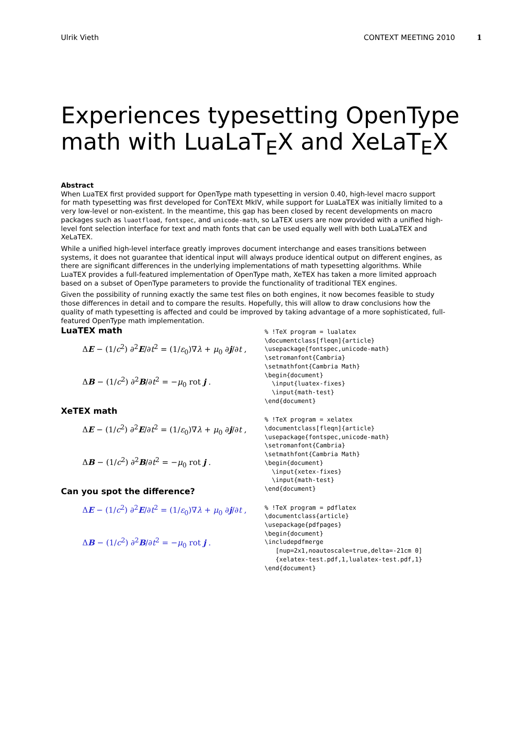Ulrik Vieth CONTEXT MEETING 2010 1
Experiences typesetting OpenType
math with LuaLaT<sub>E</sub>X and XeLaT<sub>E</sub>X
Abstract
When LuaTEX first provided support for OpenType math typesetting in version 0.40, high-level macro support for math typesetting was first developed for ConTEXt MkIV, while support for LuaLaTEX was initially limited to a very low-level or non-existent. In the meantime, this gap has been closed by recent developments on macro packages such as luaotfload, fontspec, and unicode-math, so LaTEX users are now provided with a unified high-level font selection interface for text and math fonts that can be used equally well with both LuaLaTEX and XeLaTEX.
While a unified high-level interface greatly improves document interchange and eases transitions between systems, it does not guarantee that identical input will always produce identical output on different engines, as there are significant differences in the underlying implementations of math typesetting algorithms. While LuaTEX provides a full-featured implementation of OpenType math, XeTEX has taken a more limited approach based on a subset of OpenType parameters to provide the functionality of traditional TEX engines.
Given the possibility of running exactly the same test files on both engines, it now becomes feasible to study those differences in detail and to compare the results. Hopefully, this will allow to draw conclusions how the quality of math typesetting is affected and could be improved by taking advantage of a more sophisticated, full-featured OpenType math implementation.
LuaTEX math
ΔE − (1/c<sup>2</sup>) ∂<sup>2</sup>E/∂t<sup>2</sup> = (1/ε<sub>0</sub>)∇λ + μ<sub>0</sub> ∂j/∂t ,
ΔB − (1/c<sup>2</sup>) ∂<sup>2</sup>B/∂t<sup>2</sup> = −μ<sub>0</sub> rot j .
XeTEX math
ΔE − (1/c<sup>2</sup>) ∂<sup>2</sup>E/∂t<sup>2</sup> = (1/ε<sub>0</sub>)∇λ + μ<sub>0</sub> ∂j/∂t ,
ΔB − (1/c<sup>2</sup>) ∂<sup>2</sup>B/∂t<sup>2</sup> = −μ<sub>0</sub> rot j .
Can you spot the difference?
ΔE − (1/c<sup>2</sup>) ∂<sup>2</sup>E/∂t<sup>2</sup> = (1/ε<sub>0</sub>)∇λ + μ<sub>0</sub> ∂j/∂t ,
ΔB − (1/c<sup>2</sup>) ∂<sup>2</sup>B/∂t<sup>2</sup> = −μ<sub>0</sub> rot j .
% !TeX program = lualatex
\documentclass[fleqn]{article}
\usepackage{fontspec,unicode-math}
\setromanfont{Cambria}
\setmathfont{Cambria Math}
\begin{document}
  \input{luatex-fixes}
  \input{math-test}
\end{document}
% !TeX program = xelatex
\documentclass[fleqn]{article}
\usepackage{fontspec,unicode-math}
\setromanfont{Cambria}
\setmathfont{Cambria Math}
\begin{document}
  \input{xetex-fixes}
  \input{math-test}
\end{document}
% !TeX program = pdflatex
\documentclass{article}
\usepackage{pdfpages}
\begin{document}
\includepdfmerge
   [nup=2x1,noautoscale=true,delta=-21cm 0]
   {xelatex-test.pdf,1,lualatex-test.pdf,1}
\end{document}